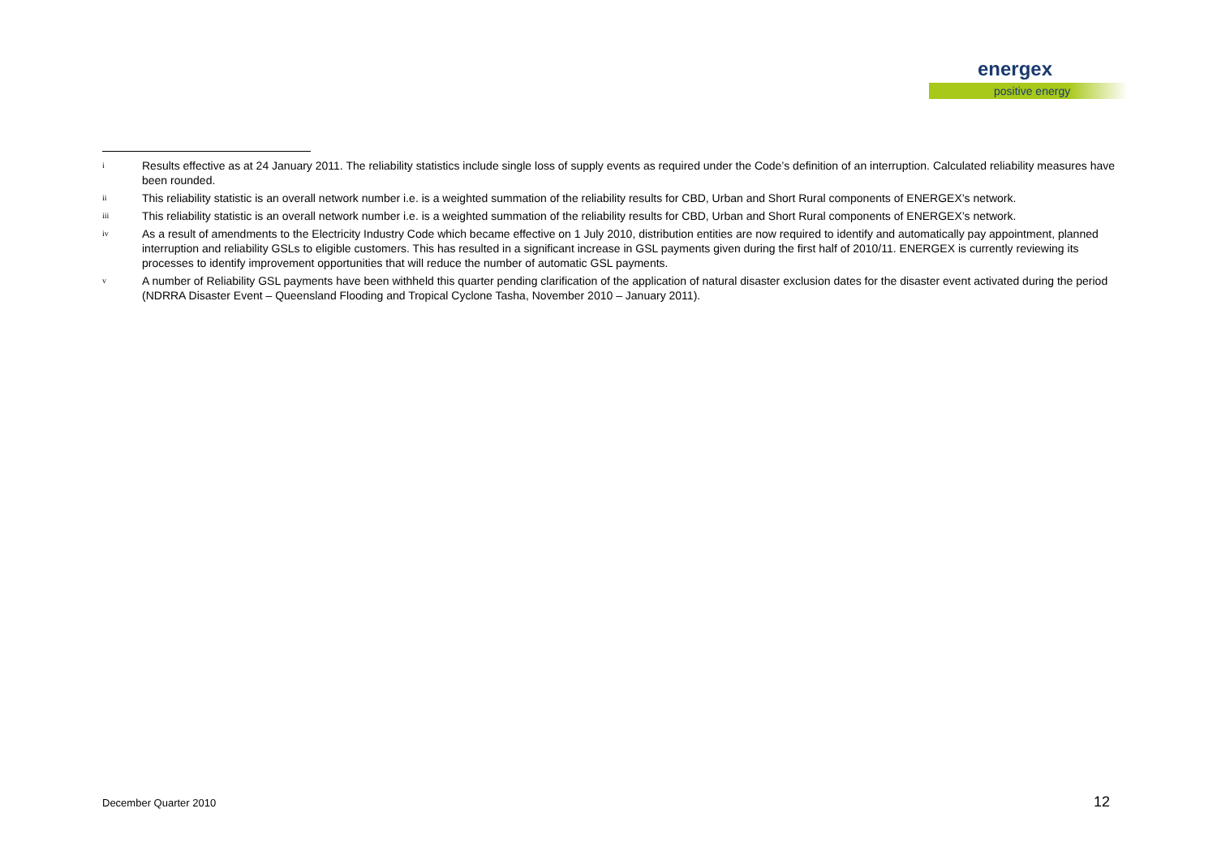energex
positive energy
i
Results effective as at 24 January 2011. The reliability statistics include single loss of supply events as required under the Code’s definition of an interruption. Calculated reliability measures have been rounded.
ii
This reliability statistic is an overall network number i.e. is a weighted summation of the reliability results for CBD, Urban and Short Rural components of ENERGEX’s network.
iii
This reliability statistic is an overall network number i.e. is a weighted summation of the reliability results for CBD, Urban and Short Rural components of ENERGEX’s network.
iv
As a result of amendments to the Electricity Industry Code which became effective on 1 July 2010, distribution entities are now required to identify and automatically pay appointment, planned interruption and reliability GSLs to eligible customers. This has resulted in a significant increase in GSL payments given during the first half of 2010/11. ENERGEX is currently reviewing its processes to identify improvement opportunities that will reduce the number of automatic GSL payments.
v
A number of Reliability GSL payments have been withheld this quarter pending clarification of the application of natural disaster exclusion dates for the disaster event activated during the period (NDRRA Disaster Event – Queensland Flooding and Tropical Cyclone Tasha, November 2010 – January 2011).
December Quarter 2010 12